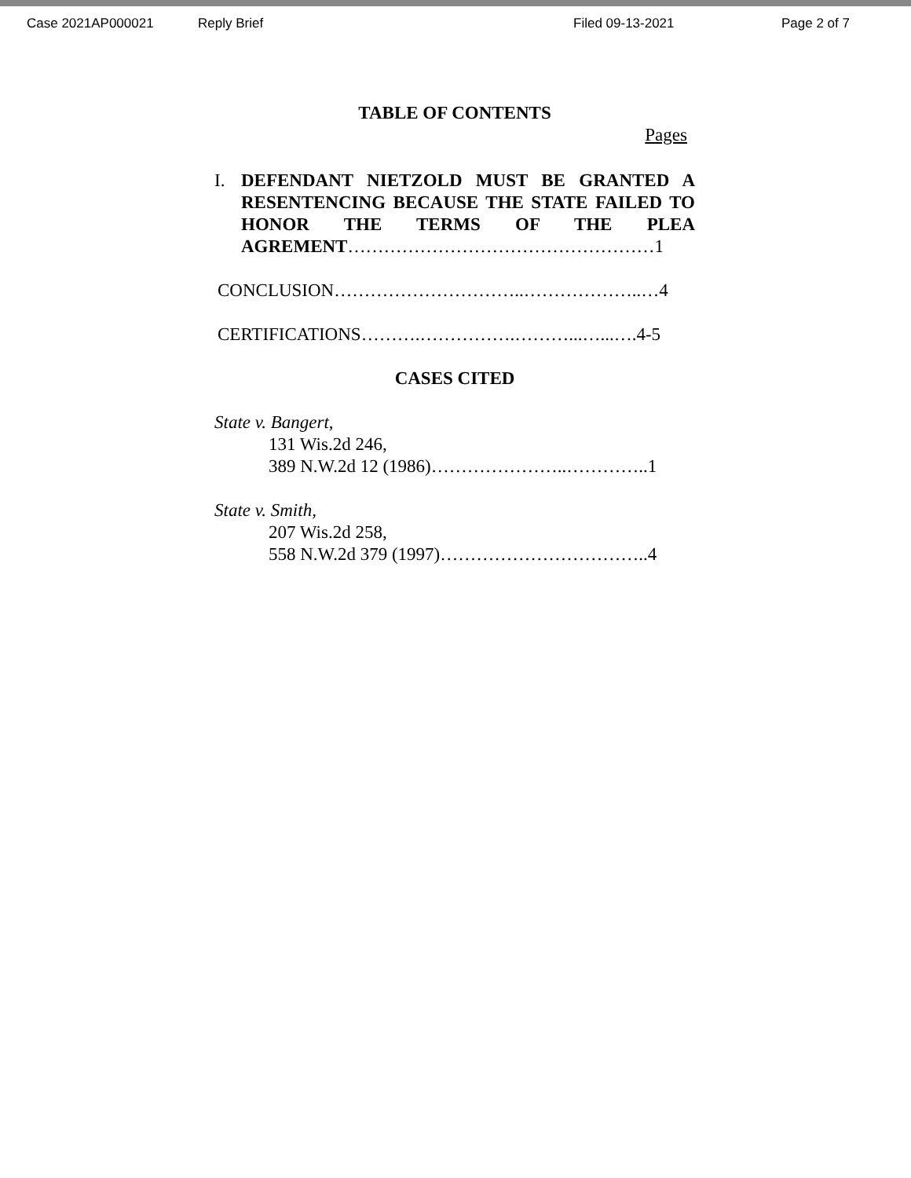Case 2021AP000021 Reply Brief Filed 09-13-2021 Page 2 of 7
TABLE OF CONTENTS
Pages
I. DEFENDANT NIETZOLD MUST BE GRANTED A RESENTENCING BECAUSE THE STATE FAILED TO HONOR THE TERMS OF THE PLEA AGREMENT……………………………………………1
CONCLUSION…………………………..………………..…4
CERTIFICATIONS……….…………….………...…...….4-5
CASES CITED
State v. Bangert,
131 Wis.2d 246,
389 N.W.2d 12 (1986)…………………..…………..1
State v. Smith,
207 Wis.2d 258,
558 N.W.2d 379 (1997)……………………………..4